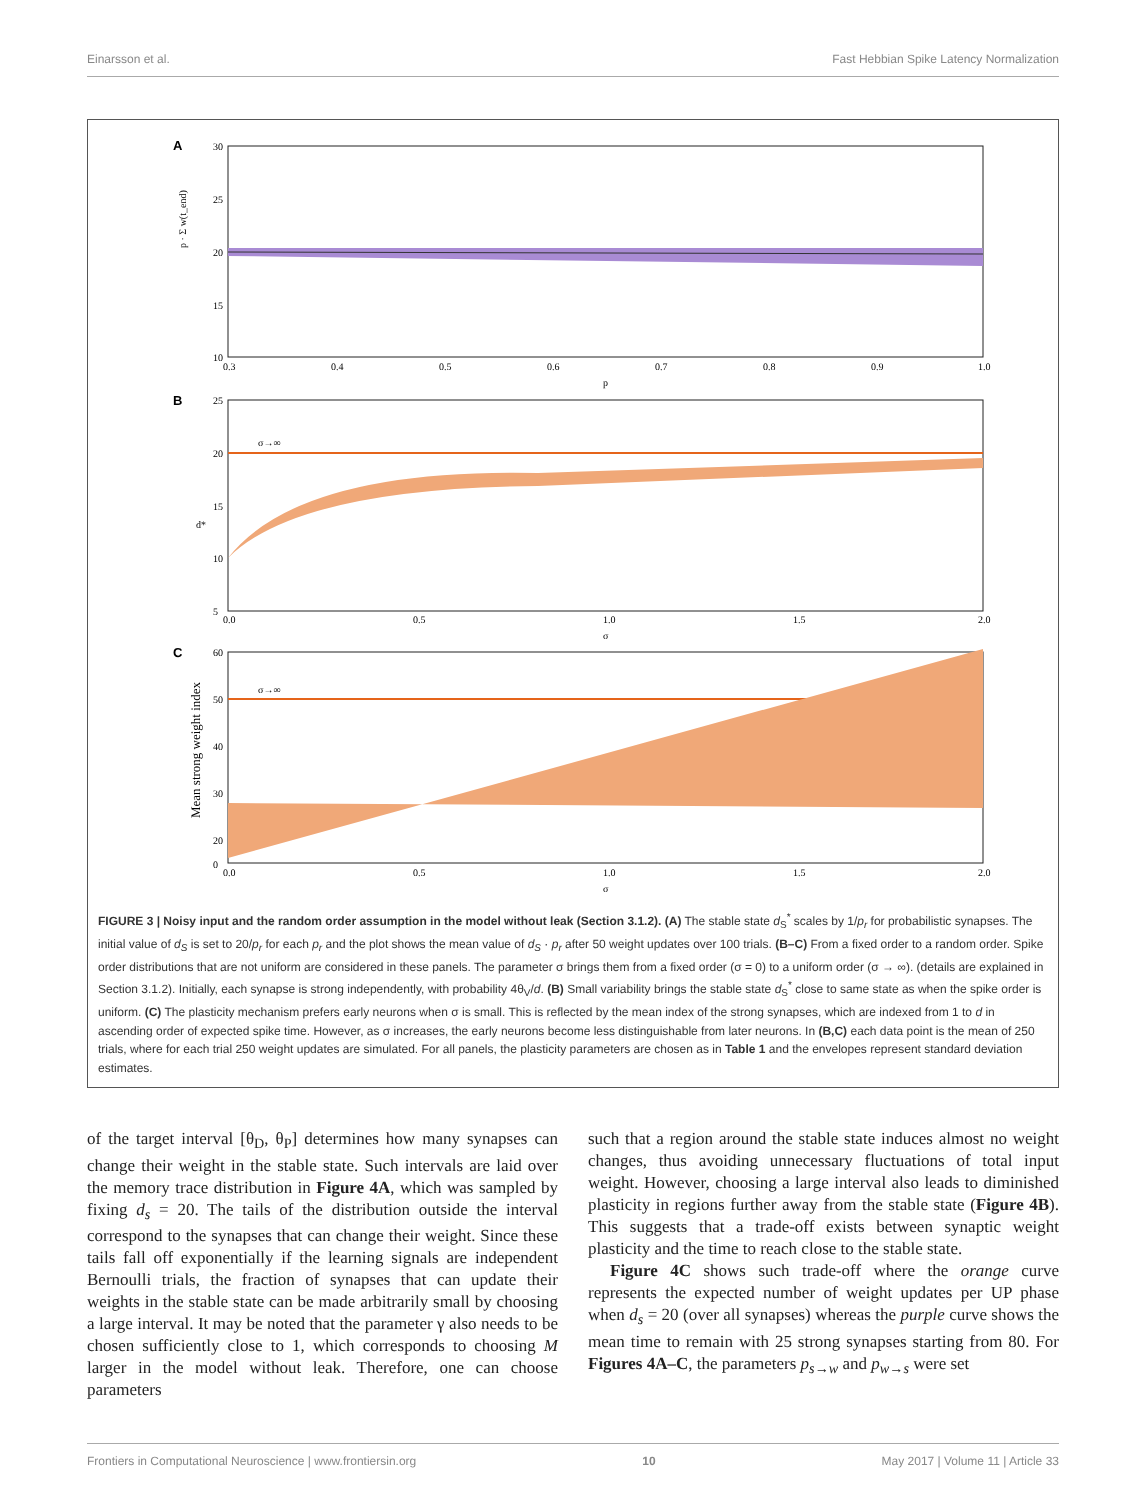Einarsson et al. Fast Hebbian Spike Latency Normalization
A
30
25
20
15
10
0.3
0.4
0.5
0.6
0.7
0.8
0.9
1.0
p
p · Σ w(t_end)
B
σ→∞
25
20
15
10
5
0.0
0.5
1.0
1.5
2.0
σ
d*
C
σ→∞
60
50
40
30
20
0
0.0
0.5
1.0
1.5
2.0
σ
Mean strong weight index
FIGURE 3 | Noisy input and the random order assumption in the model without leak (Section 3.1.2). (A) The stable state d<sub>S</sub><sup>*</sup> scales by 1/p<sub>r</sub> for probabilistic synapses. The initial value of d<sub>S</sub> is set to 20/p<sub>r</sub> for each p<sub>r</sub> and the plot shows the mean value of d<sub>S</sub> · p<sub>r</sub> after 50 weight updates over 100 trials. (B–C) From a fixed order to a random order. Spike order distributions that are not uniform are considered in these panels. The parameter σ brings them from a fixed order (σ = 0) to a uniform order (σ → ∞). (details are explained in Section 3.1.2). Initially, each synapse is strong independently, with probability 4θ<sub>V</sub>/d. (B) Small variability brings the stable state d<sub>S</sub><sup>*</sup> close to same state as when the spike order is uniform. (C) The plasticity mechanism prefers early neurons when σ is small. This is reflected by the mean index of the strong synapses, which are indexed from 1 to d in ascending order of expected spike time. However, as σ increases, the early neurons become less distinguishable from later neurons. In (B,C) each data point is the mean of 250 trials, where for each trial 250 weight updates are simulated. For all panels, the plasticity parameters are chosen as in Table 1 and the envelopes represent standard deviation estimates.
of the target interval [θ<sub>D</sub>, θ<sub>P</sub>] determines how many synapses can change their weight in the stable state. Such intervals are laid over the memory trace distribution in Figure 4A, which was sampled by fixing d<sub>s</sub> = 20. The tails of the distribution outside the interval correspond to the synapses that can change their weight. Since these tails fall off exponentially if the learning signals are independent Bernoulli trials, the fraction of synapses that can update their weights in the stable state can be made arbitrarily small by choosing a large interval. It may be noted that the parameter γ also needs to be chosen sufficiently close to 1, which corresponds to choosing M larger in the model without leak. Therefore, one can choose parameters
such that a region around the stable state induces almost no weight changes, thus avoiding unnecessary fluctuations of total input weight. However, choosing a large interval also leads to diminished plasticity in regions further away from the stable state (Figure 4B). This suggests that a trade-off exists between synaptic weight plasticity and the time to reach close to the stable state.
Figure 4C shows such trade-off where the orange curve represents the expected number of weight updates per UP phase when d<sub>s</sub> = 20 (over all synapses) whereas the purple curve shows the mean time to remain with 25 strong synapses starting from 80. For Figures 4A–C, the parameters p<sub>s→w</sub> and p<sub>w→s</sub> were set
Frontiers in Computational Neuroscience | www.frontiersin.org 10 May 2017 | Volume 11 | Article 33